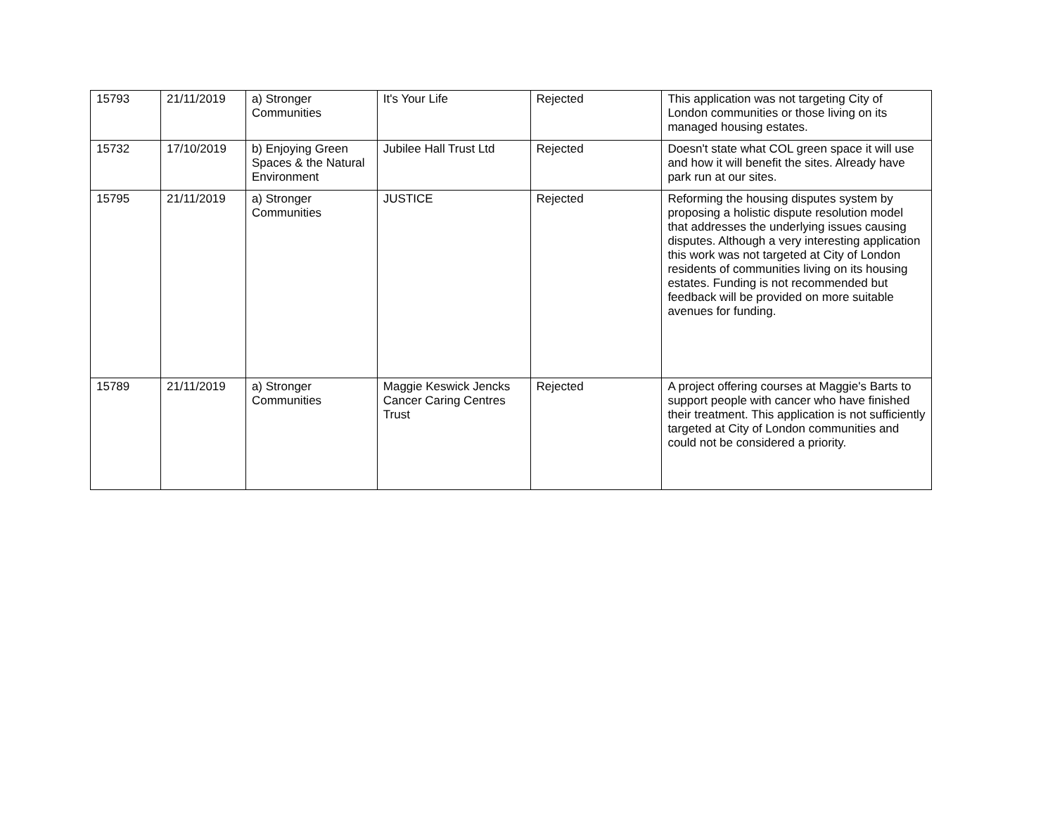| 15793 | 21/11/2019 | a) Stronger Communities | It's Your Life | Rejected | This application was not targeting City of London communities or those living on its managed housing estates. |
| 15732 | 17/10/2019 | b) Enjoying Green Spaces & the Natural Environment | Jubilee Hall Trust Ltd | Rejected | Doesn't state what COL green space it will use and how it will benefit the sites. Already have park run at our sites. |
| 15795 | 21/11/2019 | a) Stronger Communities | JUSTICE | Rejected | Reforming the housing disputes system by proposing a holistic dispute resolution model that addresses the underlying issues causing disputes. Although a very interesting application this work was not targeted at City of London residents of communities living on its housing estates. Funding is not recommended but feedback will be provided on more suitable avenues for funding. |
| 15789 | 21/11/2019 | a) Stronger Communities | Maggie Keswick Jencks Cancer Caring Centres Trust | Rejected | A project offering courses at Maggie's Barts to support people with cancer who have finished their treatment. This application is not sufficiently targeted at City of London communities and could not be considered a priority. |